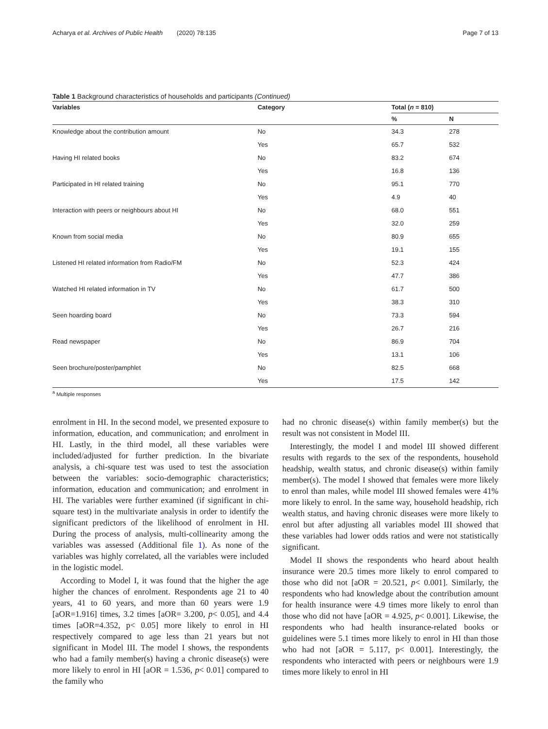Acharya et al. Archives of Public Health (2020) 78:135 Page 7 of 13
Table 1 Background characteristics of households and participants (Continued)
| Variables | Category | Total ( n = 810) | |
| --- | --- | --- | --- |
| | | % | N |
| Knowledge about the contribution amount | No | 34.3 | 278 |
| | Yes | 65.7 | 532 |
| Having HI related books | No | 83.2 | 674 |
| | Yes | 16.8 | 136 |
| Participated in HI related training | No | 95.1 | 770 |
| | Yes | 4.9 | 40 |
| Interaction with peers or neighbours about HI | No | 68.0 | 551 |
| | Yes | 32.0 | 259 |
| Known from social media | No | 80.9 | 655 |
| | Yes | 19.1 | 155 |
| Listened HI related information from Radio/FM | No | 52.3 | 424 |
| | Yes | 47.7 | 386 |
| Watched HI related information in TV | No | 61.7 | 500 |
| | Yes | 38.3 | 310 |
| Seen hoarding board | No | 73.3 | 594 |
| | Yes | 26.7 | 216 |
| Read newspaper | No | 86.9 | 704 |
| | Yes | 13.1 | 106 |
| Seen brochure/poster/pamphlet | No | 82.5 | 668 |
| | Yes | 17.5 | 142 |
<sup>a</sup> Multiple responses
enrolment in HI. In the second model, we presented exposure to information, education, and communication; and enrolment in HI. Lastly, in the third model, all these variables were included/adjusted for further prediction. In the bivariate analysis, a chi-square test was used to test the association between the variables: socio-demographic characteristics; information, education and communication; and enrolment in HI. The variables were further examined (if significant in chi-square test) in the multivariate analysis in order to identify the significant predictors of the likelihood of enrolment in HI. During the process of analysis, multi-collinearity among the variables was assessed (Additional file 1). As none of the variables was highly correlated, all the variables were included in the logistic model.
According to Model I, it was found that the higher the age higher the chances of enrolment. Respondents age 21 to 40 years, 41 to 60 years, and more than 60 years were 1.9 [aOR=1.916] times, 3.2 times [aOR= 3.200, p< 0.05], and 4.4 times [aOR=4.352, p< 0.05] more likely to enrol in HI respectively compared to age less than 21 years but not significant in Model III. The model I shows, the respondents who had a family member(s) having a chronic disease(s) were more likely to enrol in HI [aOR = 1.536, p< 0.01] compared to the family who
had no chronic disease(s) within family member(s) but the result was not consistent in Model III.
Interestingly, the model I and model III showed different results with regards to the sex of the respondents, household headship, wealth status, and chronic disease(s) within family member(s). The model I showed that females were more likely to enrol than males, while model III showed females were 41% more likely to enrol. In the same way, household headship, rich wealth status, and having chronic diseases were more likely to enrol but after adjusting all variables model III showed that these variables had lower odds ratios and were not statistically significant.
Model II shows the respondents who heard about health insurance were 20.5 times more likely to enrol compared to those who did not [aOR = 20.521, p< 0.001]. Similarly, the respondents who had knowledge about the contribution amount for health insurance were 4.9 times more likely to enrol than those who did not have [aOR = 4.925, p< 0.001]. Likewise, the respondents who had health insurance-related books or guidelines were 5.1 times more likely to enrol in HI than those who had not [aOR = 5.117, p< 0.001]. Interestingly, the respondents who interacted with peers or neighbours were 1.9 times more likely to enrol in HI